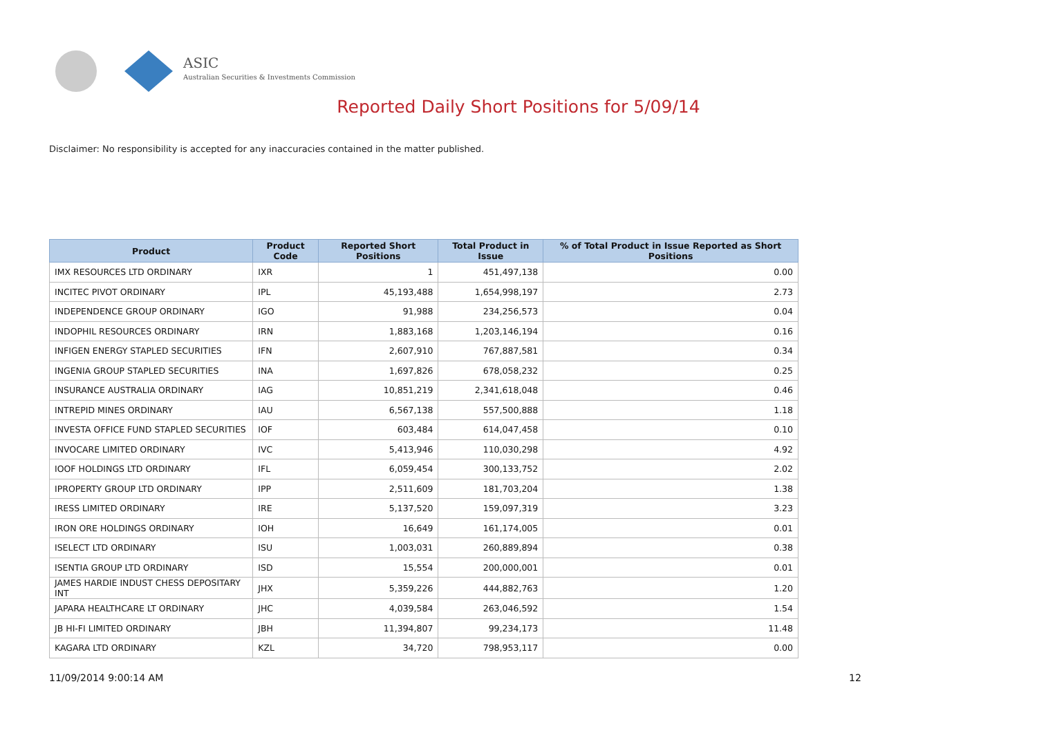ASIC
Australian Securities & Investments Commission
Reported Daily Short Positions for 5/09/14
Disclaimer: No responsibility is accepted for any inaccuracies contained in the matter published.
| Product | Product Code | Reported Short Positions | Total Product in Issue | % of Total Product in Issue Reported as Short Positions |
| --- | --- | --- | --- | --- |
| IMX RESOURCES LTD ORDINARY | IXR | 1 | 451,497,138 | 0.00 |
| INCITEC PIVOT ORDINARY | IPL | 45,193,488 | 1,654,998,197 | 2.73 |
| INDEPENDENCE GROUP ORDINARY | IGO | 91,988 | 234,256,573 | 0.04 |
| INDOPHIL RESOURCES ORDINARY | IRN | 1,883,168 | 1,203,146,194 | 0.16 |
| INFIGEN ENERGY STAPLED SECURITIES | IFN | 2,607,910 | 767,887,581 | 0.34 |
| INGENIA GROUP STAPLED SECURITIES | INA | 1,697,826 | 678,058,232 | 0.25 |
| INSURANCE AUSTRALIA ORDINARY | IAG | 10,851,219 | 2,341,618,048 | 0.46 |
| INTREPID MINES ORDINARY | IAU | 6,567,138 | 557,500,888 | 1.18 |
| INVESTA OFFICE FUND STAPLED SECURITIES | IOF | 603,484 | 614,047,458 | 0.10 |
| INVOCARE LIMITED ORDINARY | IVC | 5,413,946 | 110,030,298 | 4.92 |
| IOOF HOLDINGS LTD ORDINARY | IFL | 6,059,454 | 300,133,752 | 2.02 |
| IPROPERTY GROUP LTD ORDINARY | IPP | 2,511,609 | 181,703,204 | 1.38 |
| IRESS LIMITED ORDINARY | IRE | 5,137,520 | 159,097,319 | 3.23 |
| IRON ORE HOLDINGS ORDINARY | IOH | 16,649 | 161,174,005 | 0.01 |
| ISELECT LTD ORDINARY | ISU | 1,003,031 | 260,889,894 | 0.38 |
| ISENTIA GROUP LTD ORDINARY | ISD | 15,554 | 200,000,001 | 0.01 |
| JAMES HARDIE INDUST CHESS DEPOSITARY INT | JHX | 5,359,226 | 444,882,763 | 1.20 |
| JAPARA HEALTHCARE LT ORDINARY | JHC | 4,039,584 | 263,046,592 | 1.54 |
| JB HI-FI LIMITED ORDINARY | JBH | 11,394,807 | 99,234,173 | 11.48 |
| KAGARA LTD ORDINARY | KZL | 34,720 | 798,953,117 | 0.00 |
11/09/2014 9:00:14 AM 12